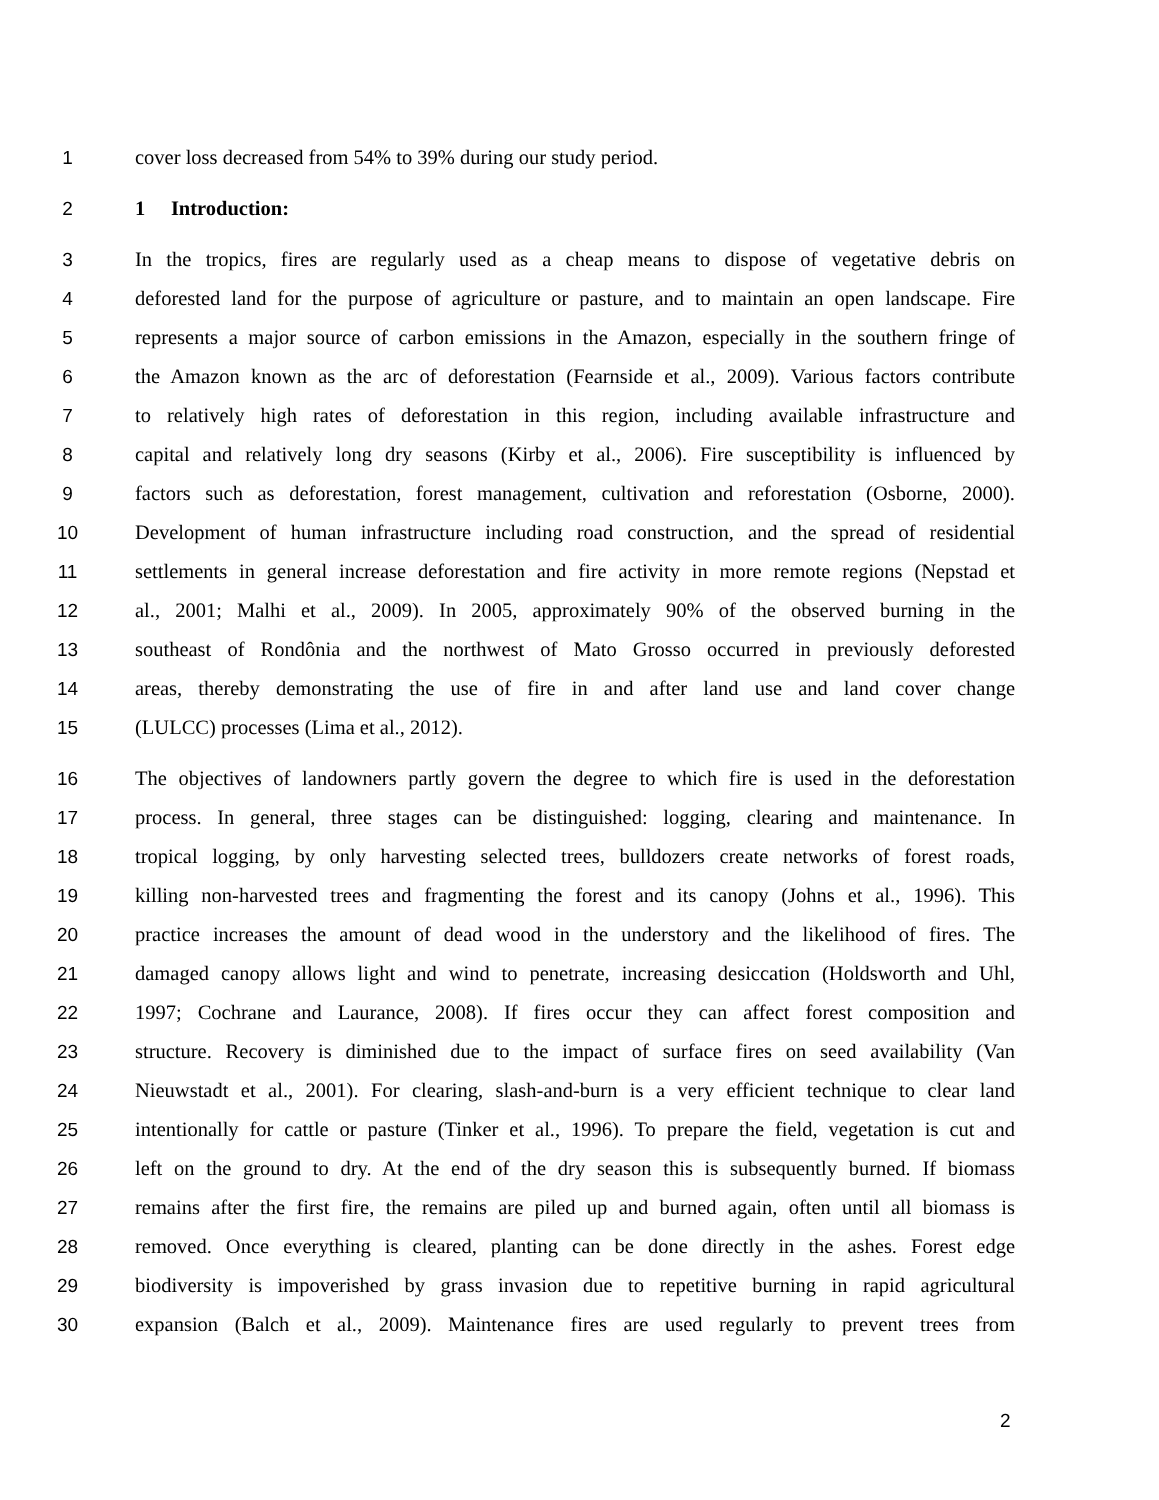1 cover loss decreased from 54% to 39% during our study period.
2 1 Introduction:
3 In the tropics, fires are regularly used as a cheap means to dispose of vegetative debris on
4 deforested land for the purpose of agriculture or pasture, and to maintain an open landscape. Fire
5 represents a major source of carbon emissions in the Amazon, especially in the southern fringe of
6 the Amazon known as the arc of deforestation (Fearnside et al., 2009). Various factors contribute
7 to relatively high rates of deforestation in this region, including available infrastructure and
8 capital and relatively long dry seasons (Kirby et al., 2006). Fire susceptibility is influenced by
9 factors such as deforestation, forest management, cultivation and reforestation (Osborne, 2000).
10 Development of human infrastructure including road construction, and the spread of residential
11 settlements in general increase deforestation and fire activity in more remote regions (Nepstad et
12 al., 2001; Malhi et al., 2009). In 2005, approximately 90% of the observed burning in the
13 southeast of Rondônia and the northwest of Mato Grosso occurred in previously deforested
14 areas, thereby demonstrating the use of fire in and after land use and land cover change
15 (LULCC) processes (Lima et al., 2012).
16 The objectives of landowners partly govern the degree to which fire is used in the deforestation
17 process. In general, three stages can be distinguished: logging, clearing and maintenance. In
18 tropical logging, by only harvesting selected trees, bulldozers create networks of forest roads,
19 killing non-harvested trees and fragmenting the forest and its canopy (Johns et al., 1996). This
20 practice increases the amount of dead wood in the understory and the likelihood of fires. The
21 damaged canopy allows light and wind to penetrate, increasing desiccation (Holdsworth and Uhl,
22 1997; Cochrane and Laurance, 2008). If fires occur they can affect forest composition and
23 structure. Recovery is diminished due to the impact of surface fires on seed availability (Van
24 Nieuwstadt et al., 2001). For clearing, slash-and-burn is a very efficient technique to clear land
25 intentionally for cattle or pasture (Tinker et al., 1996). To prepare the field, vegetation is cut and
26 left on the ground to dry. At the end of the dry season this is subsequently burned. If biomass
27 remains after the first fire, the remains are piled up and burned again, often until all biomass is
28 removed. Once everything is cleared, planting can be done directly in the ashes. Forest edge
29 biodiversity is impoverished by grass invasion due to repetitive burning in rapid agricultural
30 expansion (Balch et al., 2009). Maintenance fires are used regularly to prevent trees from
2